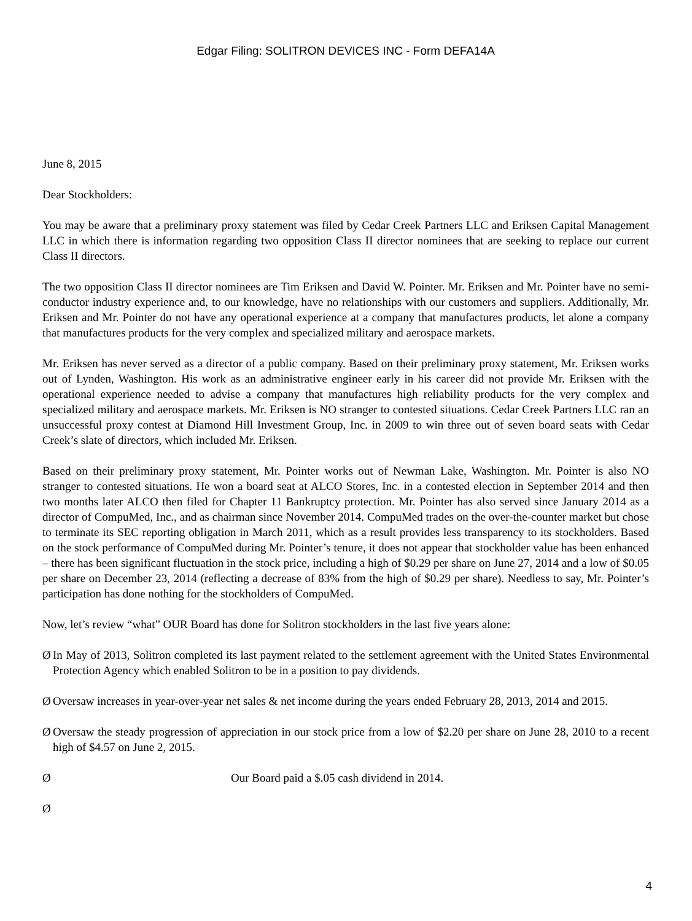Edgar Filing: SOLITRON DEVICES INC - Form DEFA14A
June 8, 2015
Dear Stockholders:
You may be aware that a preliminary proxy statement was filed by Cedar Creek Partners LLC and Eriksen Capital Management LLC in which there is information regarding two opposition Class II director nominees that are seeking to replace our current Class II directors.
The two opposition Class II director nominees are Tim Eriksen and David W. Pointer. Mr. Eriksen and Mr. Pointer have no semi-conductor industry experience and, to our knowledge, have no relationships with our customers and suppliers. Additionally, Mr. Eriksen and Mr. Pointer do not have any operational experience at a company that manufactures products, let alone a company that manufactures products for the very complex and specialized military and aerospace markets.
Mr. Eriksen has never served as a director of a public company. Based on their preliminary proxy statement, Mr. Eriksen works out of Lynden, Washington. His work as an administrative engineer early in his career did not provide Mr. Eriksen with the operational experience needed to advise a company that manufactures high reliability products for the very complex and specialized military and aerospace markets. Mr. Eriksen is NO stranger to contested situations. Cedar Creek Partners LLC ran an unsuccessful proxy contest at Diamond Hill Investment Group, Inc. in 2009 to win three out of seven board seats with Cedar Creek’s slate of directors, which included Mr. Eriksen.
Based on their preliminary proxy statement, Mr. Pointer works out of Newman Lake, Washington. Mr. Pointer is also NO stranger to contested situations. He won a board seat at ALCO Stores, Inc. in a contested election in September 2014 and then two months later ALCO then filed for Chapter 11 Bankruptcy protection. Mr. Pointer has also served since January 2014 as a director of CompuMed, Inc., and as chairman since November 2014. CompuMed trades on the over-the-counter market but chose to terminate its SEC reporting obligation in March 2011, which as a result provides less transparency to its stockholders. Based on the stock performance of CompuMed during Mr. Pointer’s tenure, it does not appear that stockholder value has been enhanced – there has been significant fluctuation in the stock price, including a high of $0.29 per share on June 27, 2014 and a low of $0.05 per share on December 23, 2014 (reflecting a decrease of 83% from the high of $0.29 per share). Needless to say, Mr. Pointer’s participation has done nothing for the stockholders of CompuMed.
Now, let’s review “what” OUR Board has done for Solitron stockholders in the last five years alone:
Ø In May of 2013, Solitron completed its last payment related to the settlement agreement with the United States Environmental Protection Agency which enabled Solitron to be in a position to pay dividends.
Ø Oversaw increases in year-over-year net sales & net income during the years ended February 28, 2013, 2014 and 2015.
Ø Oversaw the steady progression of appreciation in our stock price from a low of $2.20 per share on June 28, 2010 to a recent high of $4.57 on June 2, 2015.
Ø Our Board paid a $.05 cash dividend in 2014.
Ø
4